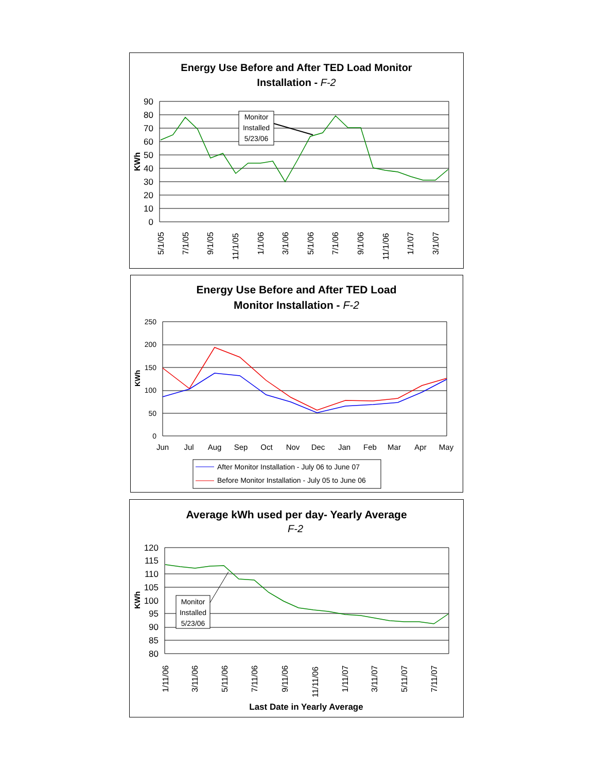Energy Use Before and After TED Load Monitor
Installation - F-2
90
80
70
60
50
40
30
20
10
0
KWh
Monitor
Installed
5/23/06
5/1/05
7/1/05
9/1/05
11/1/05
1/1/06
3/1/06
5/1/06
7/1/06
9/1/06
11/1/06
1/1/07
3/1/07
Energy Use Before and After TED Load
Monitor Installation - F-2
250
200
150
100
50
0
KWh
Jun
Jul
Aug
Sep
Oct
Nov
Dec
Jan
Feb
Mar
Apr
May
After Monitor Installation - July 06 to June 07
Before Monitor Installation - July 05 to June 06
Average kWh used per day- Yearly Average
F-2
120
115
110
105
100
95
90
85
80
KWh
Monitor
Installed
5/23/06
1/11/06
3/11/06
5/11/06
7/11/06
9/11/06
11/11/06
1/11/07
3/11/07
5/11/07
7/11/07
Last Date in Yearly Average